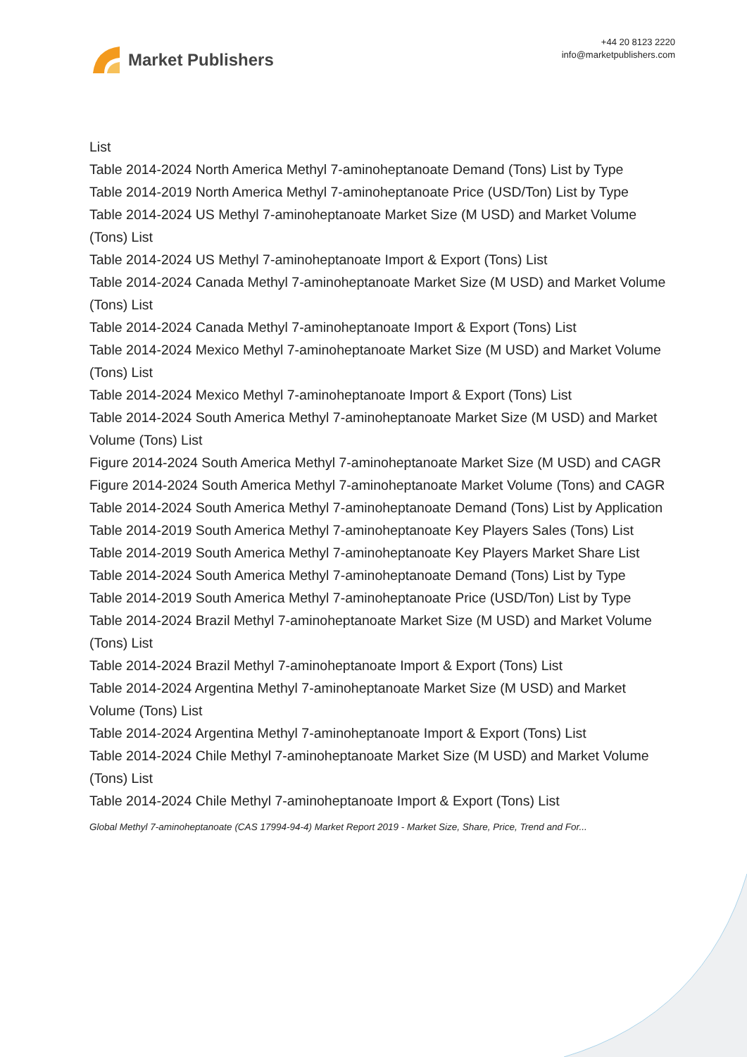Market Publishers
+44 20 8123 2220
info@marketpublishers.com
List
Table 2014-2024 North America Methyl 7-aminoheptanoate Demand (Tons) List by Type
Table 2014-2019 North America Methyl 7-aminoheptanoate Price (USD/Ton) List by Type
Table 2014-2024 US Methyl 7-aminoheptanoate Market Size (M USD) and Market Volume (Tons) List
Table 2014-2024 US Methyl 7-aminoheptanoate Import & Export (Tons) List
Table 2014-2024 Canada Methyl 7-aminoheptanoate Market Size (M USD) and Market Volume (Tons) List
Table 2014-2024 Canada Methyl 7-aminoheptanoate Import & Export (Tons) List
Table 2014-2024 Mexico Methyl 7-aminoheptanoate Market Size (M USD) and Market Volume (Tons) List
Table 2014-2024 Mexico Methyl 7-aminoheptanoate Import & Export (Tons) List
Table 2014-2024 South America Methyl 7-aminoheptanoate Market Size (M USD) and Market Volume (Tons) List
Figure 2014-2024 South America Methyl 7-aminoheptanoate Market Size (M USD) and CAGR
Figure 2014-2024 South America Methyl 7-aminoheptanoate Market Volume (Tons) and CAGR
Table 2014-2024 South America Methyl 7-aminoheptanoate Demand (Tons) List by Application
Table 2014-2019 South America Methyl 7-aminoheptanoate Key Players Sales (Tons) List
Table 2014-2019 South America Methyl 7-aminoheptanoate Key Players Market Share List
Table 2014-2024 South America Methyl 7-aminoheptanoate Demand (Tons) List by Type
Table 2014-2019 South America Methyl 7-aminoheptanoate Price (USD/Ton) List by Type
Table 2014-2024 Brazil Methyl 7-aminoheptanoate Market Size (M USD) and Market Volume (Tons) List
Table 2014-2024 Brazil Methyl 7-aminoheptanoate Import & Export (Tons) List
Table 2014-2024 Argentina Methyl 7-aminoheptanoate Market Size (M USD) and Market Volume (Tons) List
Table 2014-2024 Argentina Methyl 7-aminoheptanoate Import & Export (Tons) List
Table 2014-2024 Chile Methyl 7-aminoheptanoate Market Size (M USD) and Market Volume (Tons) List
Table 2014-2024 Chile Methyl 7-aminoheptanoate Import & Export (Tons) List
Global Methyl 7-aminoheptanoate (CAS 17994-94-4) Market Report 2019 - Market Size, Share, Price, Trend and For...